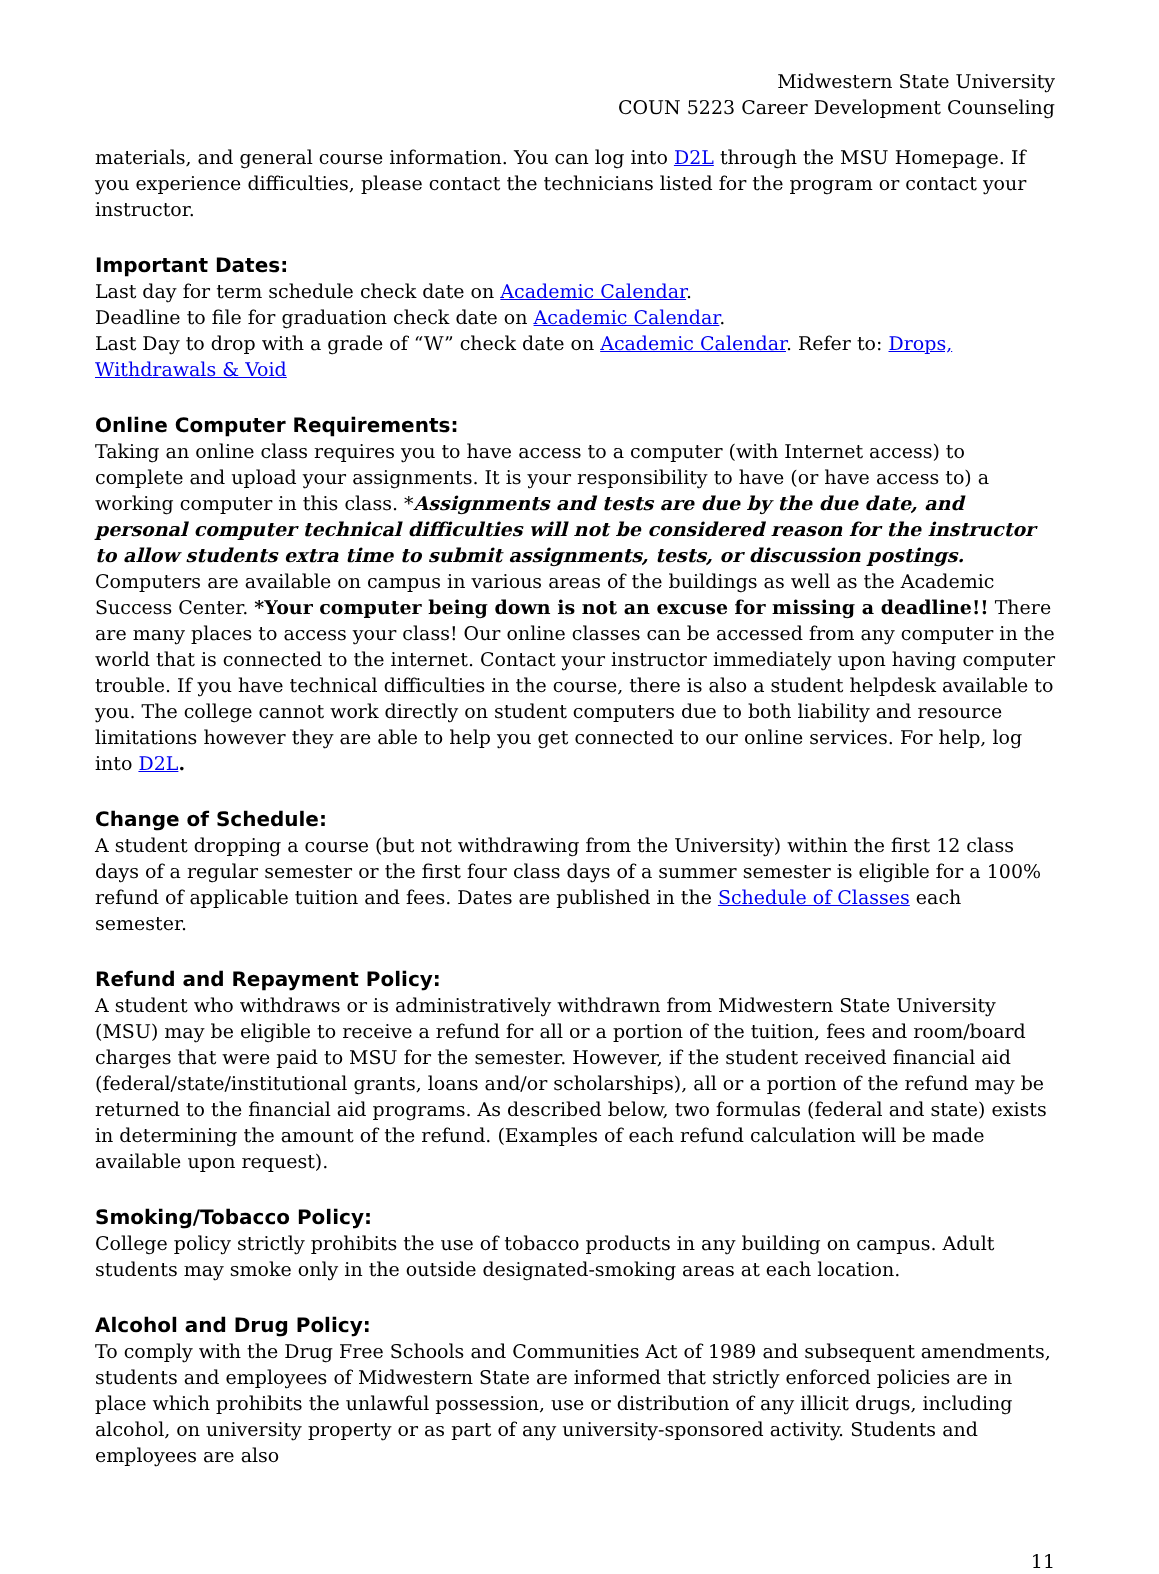Midwestern State University
COUN 5223 Career Development Counseling
materials, and general course information. You can log into D2L through the MSU Homepage. If you experience difficulties, please contact the technicians listed for the program or contact your instructor.
Important Dates:
Last day for term schedule check date on Academic Calendar.
Deadline to file for graduation check date on Academic Calendar.
Last Day to drop with a grade of “W” check date on Academic Calendar. Refer to: Drops, Withdrawals & Void
Online Computer Requirements:
Taking an online class requires you to have access to a computer (with Internet access) to complete and upload your assignments. It is your responsibility to have (or have access to) a working computer in this class. *Assignments and tests are due by the due date, and personal computer technical difficulties will not be considered reason for the instructor to allow students extra time to submit assignments, tests, or discussion postings. Computers are available on campus in various areas of the buildings as well as the Academic Success Center. *Your computer being down is not an excuse for missing a deadline!! There are many places to access your class! Our online classes can be accessed from any computer in the world that is connected to the internet. Contact your instructor immediately upon having computer trouble. If you have technical difficulties in the course, there is also a student helpdesk available to you. The college cannot work directly on student computers due to both liability and resource limitations however they are able to help you get connected to our online services. For help, log into D2L.
Change of Schedule:
A student dropping a course (but not withdrawing from the University) within the first 12 class days of a regular semester or the first four class days of a summer semester is eligible for a 100% refund of applicable tuition and fees. Dates are published in the Schedule of Classes each semester.
Refund and Repayment Policy:
A student who withdraws or is administratively withdrawn from Midwestern State University (MSU) may be eligible to receive a refund for all or a portion of the tuition, fees and room/board charges that were paid to MSU for the semester. However, if the student received financial aid (federal/state/institutional grants, loans and/or scholarships), all or a portion of the refund may be returned to the financial aid programs. As described below, two formulas (federal and state) exists in determining the amount of the refund. (Examples of each refund calculation will be made available upon request).
Smoking/Tobacco Policy:
College policy strictly prohibits the use of tobacco products in any building on campus. Adult students may smoke only in the outside designated-smoking areas at each location.
Alcohol and Drug Policy:
To comply with the Drug Free Schools and Communities Act of 1989 and subsequent amendments, students and employees of Midwestern State are informed that strictly enforced policies are in place which prohibits the unlawful possession, use or distribution of any illicit drugs, including alcohol, on university property or as part of any university-sponsored activity. Students and employees are also
11